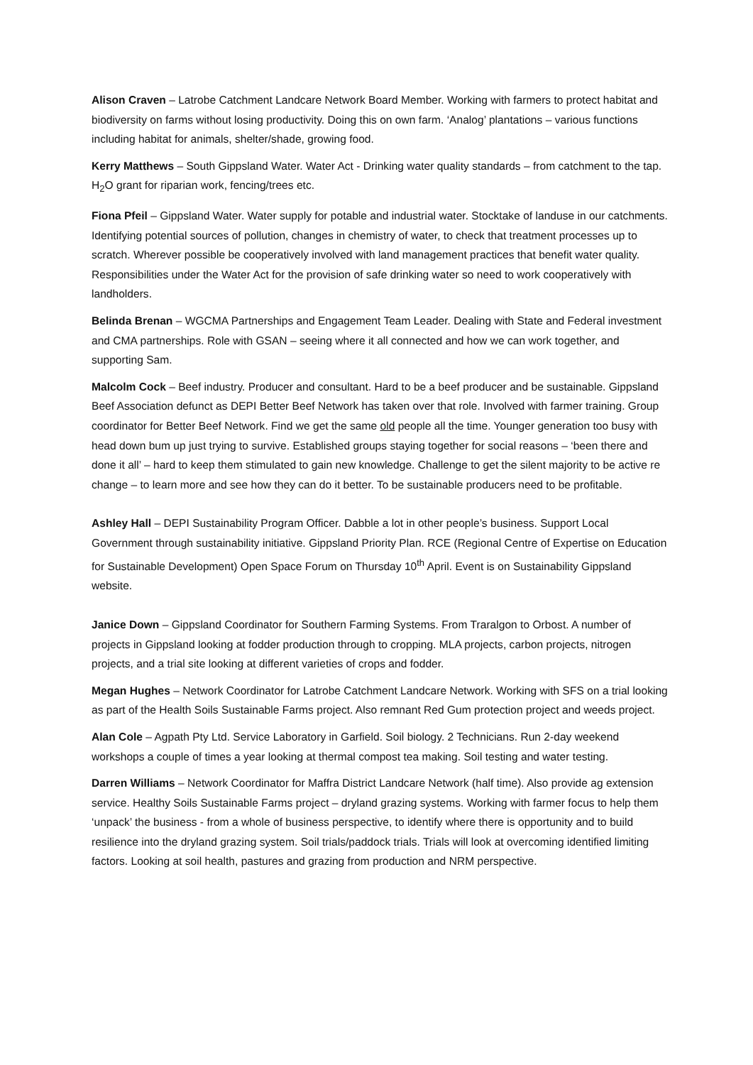Alison Craven – Latrobe Catchment Landcare Network Board Member. Working with farmers to protect habitat and biodiversity on farms without losing productivity. Doing this on own farm. ‘Analog’ plantations – various functions including habitat for animals, shelter/shade, growing food.
Kerry Matthews – South Gippsland Water. Water Act - Drinking water quality standards – from catchment to the tap. H<sub>2</sub>O grant for riparian work, fencing/trees etc.
Fiona Pfeil – Gippsland Water. Water supply for potable and industrial water. Stocktake of landuse in our catchments. Identifying potential sources of pollution, changes in chemistry of water, to check that treatment processes up to scratch. Wherever possible be cooperatively involved with land management practices that benefit water quality. Responsibilities under the Water Act for the provision of safe drinking water so need to work cooperatively with landholders.
Belinda Brenan – WGCMA Partnerships and Engagement Team Leader. Dealing with State and Federal investment and CMA partnerships. Role with GSAN – seeing where it all connected and how we can work together, and supporting Sam.
Malcolm Cock – Beef industry. Producer and consultant. Hard to be a beef producer and be sustainable. Gippsland Beef Association defunct as DEPI Better Beef Network has taken over that role. Involved with farmer training. Group coordinator for Better Beef Network. Find we get the same old people all the time. Younger generation too busy with head down bum up just trying to survive. Established groups staying together for social reasons – ‘been there and done it all’ – hard to keep them stimulated to gain new knowledge. Challenge to get the silent majority to be active re change – to learn more and see how they can do it better. To be sustainable producers need to be profitable.
Ashley Hall – DEPI Sustainability Program Officer. Dabble a lot in other people’s business. Support Local Government through sustainability initiative. Gippsland Priority Plan. RCE (Regional Centre of Expertise on Education for Sustainable Development) Open Space Forum on Thursday 10<sup>th</sup> April. Event is on Sustainability Gippsland website.
Janice Down – Gippsland Coordinator for Southern Farming Systems. From Traralgon to Orbost. A number of projects in Gippsland looking at fodder production through to cropping. MLA projects, carbon projects, nitrogen projects, and a trial site looking at different varieties of crops and fodder.
Megan Hughes – Network Coordinator for Latrobe Catchment Landcare Network. Working with SFS on a trial looking as part of the Health Soils Sustainable Farms project. Also remnant Red Gum protection project and weeds project.
Alan Cole – Agpath Pty Ltd. Service Laboratory in Garfield. Soil biology. 2 Technicians. Run 2-day weekend workshops a couple of times a year looking at thermal compost tea making. Soil testing and water testing.
Darren Williams – Network Coordinator for Maffra District Landcare Network (half time). Also provide ag extension service. Healthy Soils Sustainable Farms project – dryland grazing systems. Working with farmer focus to help them ‘unpack’ the business - from a whole of business perspective, to identify where there is opportunity and to build resilience into the dryland grazing system. Soil trials/paddock trials. Trials will look at overcoming identified limiting factors. Looking at soil health, pastures and grazing from production and NRM perspective.